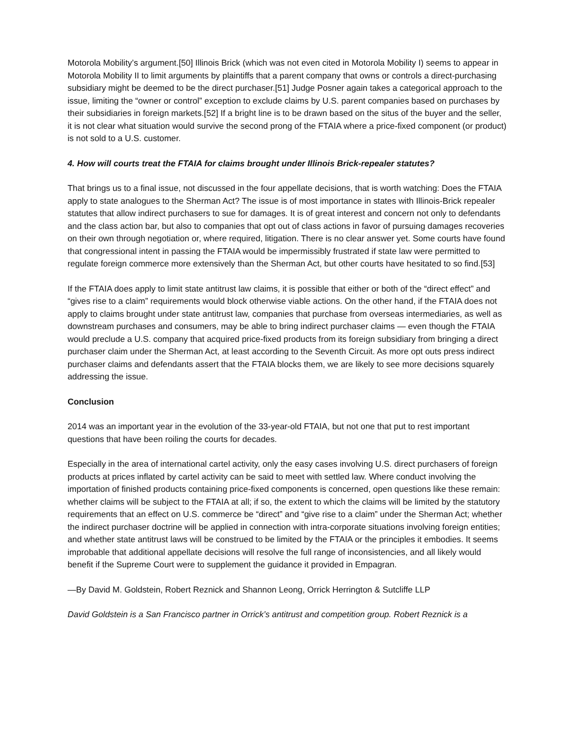Motorola Mobility’s argument.[50] Illinois Brick (which was not even cited in Motorola Mobility I) seems to appear in Motorola Mobility II to limit arguments by plaintiffs that a parent company that owns or controls a direct-purchasing subsidiary might be deemed to be the direct purchaser.[51] Judge Posner again takes a categorical approach to the issue, limiting the “owner or control” exception to exclude claims by U.S. parent companies based on purchases by their subsidiaries in foreign markets.[52] If a bright line is to be drawn based on the situs of the buyer and the seller, it is not clear what situation would survive the second prong of the FTAIA where a price-fixed component (or product) is not sold to a U.S. customer.
4. How will courts treat the FTAIA for claims brought under Illinois Brick-repealer statutes?
That brings us to a final issue, not discussed in the four appellate decisions, that is worth watching: Does the FTAIA apply to state analogues to the Sherman Act? The issue is of most importance in states with Illinois-Brick repealer statutes that allow indirect purchasers to sue for damages. It is of great interest and concern not only to defendants and the class action bar, but also to companies that opt out of class actions in favor of pursuing damages recoveries on their own through negotiation or, where required, litigation. There is no clear answer yet. Some courts have found that congressional intent in passing the FTAIA would be impermissibly frustrated if state law were permitted to regulate foreign commerce more extensively than the Sherman Act, but other courts have hesitated to so find.[53]
If the FTAIA does apply to limit state antitrust law claims, it is possible that either or both of the “direct effect” and “gives rise to a claim” requirements would block otherwise viable actions. On the other hand, if the FTAIA does not apply to claims brought under state antitrust law, companies that purchase from overseas intermediaries, as well as downstream purchases and consumers, may be able to bring indirect purchaser claims — even though the FTAIA would preclude a U.S. company that acquired price-fixed products from its foreign subsidiary from bringing a direct purchaser claim under the Sherman Act, at least according to the Seventh Circuit. As more opt outs press indirect purchaser claims and defendants assert that the FTAIA blocks them, we are likely to see more decisions squarely addressing the issue.
Conclusion
2014 was an important year in the evolution of the 33-year-old FTAIA, but not one that put to rest important questions that have been roiling the courts for decades.
Especially in the area of international cartel activity, only the easy cases involving U.S. direct purchasers of foreign products at prices inflated by cartel activity can be said to meet with settled law. Where conduct involving the importation of finished products containing price-fixed components is concerned, open questions like these remain: whether claims will be subject to the FTAIA at all; if so, the extent to which the claims will be limited by the statutory requirements that an effect on U.S. commerce be “direct” and “give rise to a claim” under the Sherman Act; whether the indirect purchaser doctrine will be applied in connection with intra-corporate situations involving foreign entities; and whether state antitrust laws will be construed to be limited by the FTAIA or the principles it embodies. It seems improbable that additional appellate decisions will resolve the full range of inconsistencies, and all likely would benefit if the Supreme Court were to supplement the guidance it provided in Empagran.
—By David M. Goldstein, Robert Reznick and Shannon Leong, Orrick Herrington & Sutcliffe LLP
David Goldstein is a San Francisco partner in Orrick’s antitrust and competition group. Robert Reznick is a